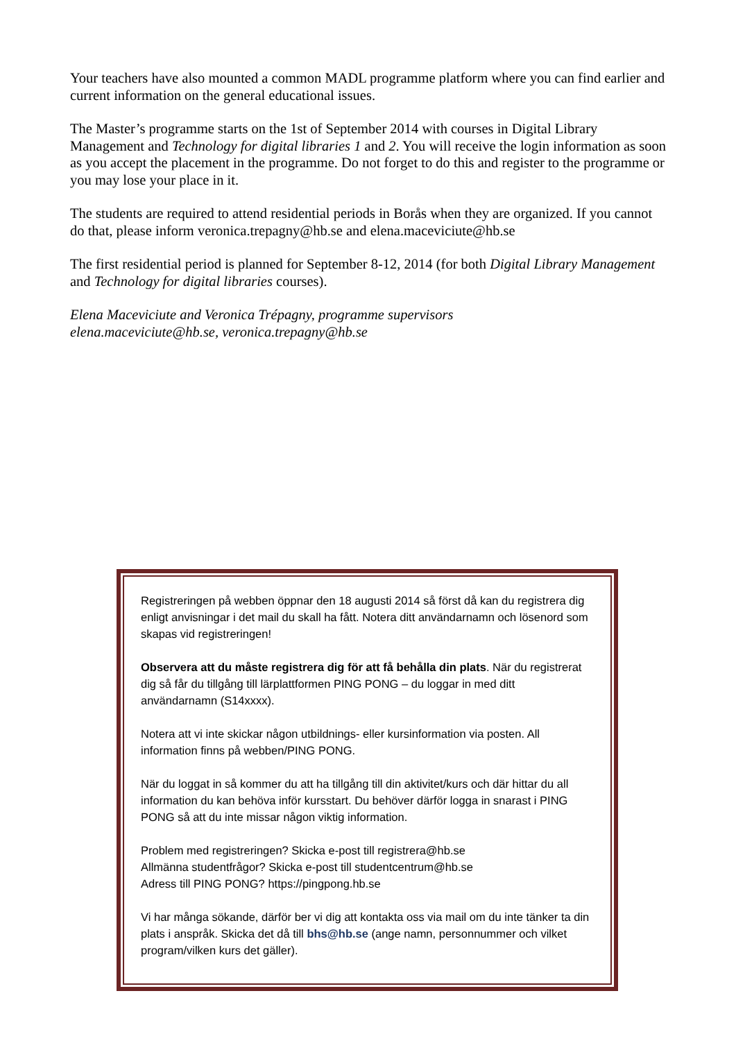Your teachers have also mounted a common MADL programme platform where you can find earlier and current information on the general educational issues.
The Master’s programme starts on the 1st of September 2014 with courses in Digital Library Management and Technology for digital libraries 1 and 2. You will receive the login information as soon as you accept the placement in the programme. Do not forget to do this and register to the programme or you may lose your place in it.
The students are required to attend residential periods in Borås when they are organized. If you cannot do that, please inform veronica.trepagny@hb.se and elena.maceviciute@hb.se
The first residential period is planned for September 8-12, 2014 (for both Digital Library Management and Technology for digital libraries courses).
Elena Maceviciute and Veronica Trépagny, programme supervisors
elena.maceviciute@hb.se, veronica.trepagny@hb.se
Registreringen på webben öppnar den 18 augusti 2014 så först då kan du registrera dig enligt anvisningar i det mail du skall ha fått. Notera ditt användarnamn och lösenord som skapas vid registreringen!
Observera att du måste registrera dig för att få behålla din plats. När du registrerat dig så får du tillgång till lärplattformen PING PONG – du loggar in med ditt användarnamn (S14xxxx).
Notera att vi inte skickar någon utbildnings- eller kursinformation via posten. All information finns på webben/PING PONG.
När du loggat in så kommer du att ha tillgång till din aktivitet/kurs och där hittar du all information du kan behöva inför kursstart. Du behöver därför logga in snarast i PING PONG så att du inte missar någon viktig information.
Problem med registreringen? Skicka e-post till registrera@hb.se
Allmänna studentfrågor? Skicka e-post till studentcentrum@hb.se
Adress till PING PONG? https://pingpong.hb.se
Vi har många sökande, därför ber vi dig att kontakta oss via mail om du inte tänker ta din plats i anspråk. Skicka det då till bhs@hb.se (ange namn, personnummer och vilket program/vilken kurs det gäller).